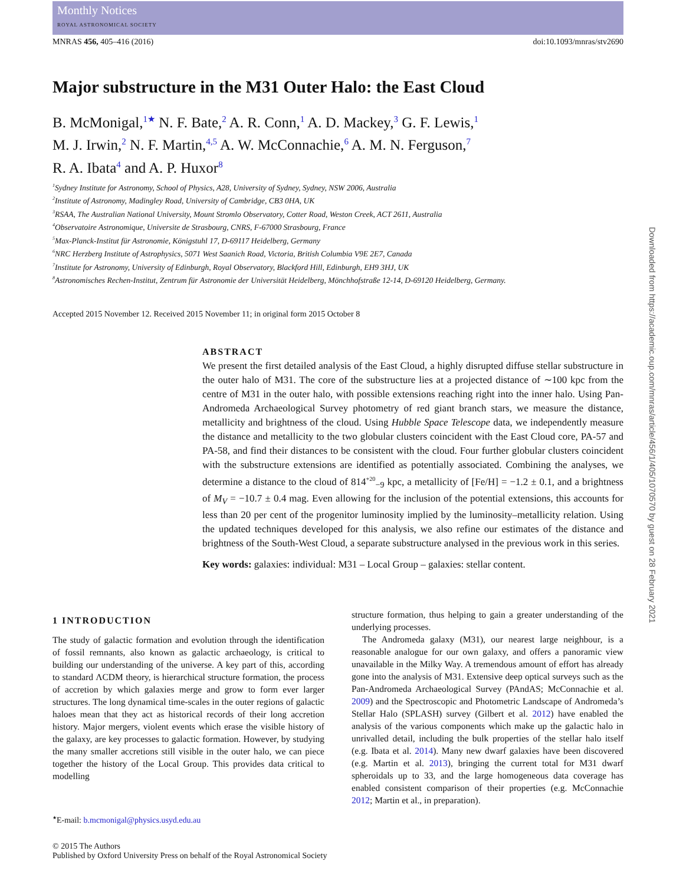Monthly Notices
ROYAL ASTRONOMICAL SOCIETY
MNRAS 456, 405–416 (2016) doi:10.1093/mnras/stv2690
Major substructure in the M31 Outer Halo: the East Cloud
B. McMonigal,<sup>1★</sup> N. F. Bate,<sup>2</sup> A. R. Conn,<sup>1</sup> A. D. Mackey,<sup>3</sup> G. F. Lewis,<sup>1</sup>
M. J. Irwin,<sup>2</sup> N. F. Martin,<sup>4,5</sup> A. W. McConnachie,<sup>6</sup> A. M. N. Ferguson,<sup>7</sup>
R. A. Ibata<sup>4</sup> and A. P. Huxor<sup>8</sup>
<sup>1</sup> Sydney Institute for Astronomy, School of Physics, A28, University of Sydney, Sydney, NSW 2006, Australia
<sup>2</sup> Institute of Astronomy, Madingley Road, University of Cambridge, CB3 0HA, UK
<sup>3</sup> RSAA, The Australian National University, Mount Stromlo Observatory, Cotter Road, Weston Creek, ACT 2611, Australia
<sup>4</sup> Observatoire Astronomique, Universite de Strasbourg, CNRS, F-67000 Strasbourg, France
<sup>5</sup> Max-Planck-Institut für Astronomie, Königstuhl 17, D-69117 Heidelberg, Germany
<sup>6</sup> NRC Herzberg Institute of Astrophysics, 5071 West Saanich Road, Victoria, British Columbia V9E 2E7, Canada
<sup>7</sup> Institute for Astronomy, University of Edinburgh, Royal Observatory, Blackford Hill, Edinburgh, EH9 3HJ, UK
<sup>8</sup> Astronomisches Rechen-Institut, Zentrum für Astronomie der Universität Heidelberg, Mönchhofstraße 12-14, D-69120 Heidelberg, Germany.
Accepted 2015 November 12. Received 2015 November 11; in original form 2015 October 8
ABSTRACT
We present the first detailed analysis of the East Cloud, a highly disrupted diffuse stellar substructure in the outer halo of M31. The core of the substructure lies at a projected distance of ∼100 kpc from the centre of M31 in the outer halo, with possible extensions reaching right into the inner halo. Using Pan-Andromeda Archaeological Survey photometry of red giant branch stars, we measure the distance, metallicity and brightness of the cloud. Using Hubble Space Telescope data, we independently measure the distance and metallicity to the two globular clusters coincident with the East Cloud core, PA-57 and PA-58, and find their distances to be consistent with the cloud. Four further globular clusters coincident with the substructure extensions are identified as potentially associated. Combining the analyses, we determine a distance to the cloud of 814<sup>+20</sup><sub>−9</sub> kpc, a metallicity of [Fe/H] = −1.2 ± 0.1, and a brightness of M<sub>V</sub> = −10.7 ± 0.4 mag. Even allowing for the inclusion of the potential extensions, this accounts for less than 20 per cent of the progenitor luminosity implied by the luminosity–metallicity relation. Using the updated techniques developed for this analysis, we also refine our estimates of the distance and brightness of the South-West Cloud, a separate substructure analysed in the previous work in this series.
Key words: galaxies: individual: M31 – Local Group – galaxies: stellar content.
1 INTRODUCTION
The study of galactic formation and evolution through the identification of fossil remnants, also known as galactic archaeology, is critical to building our understanding of the universe. A key part of this, according to standard ΛCDM theory, is hierarchical structure formation, the process of accretion by which galaxies merge and grow to form ever larger structures. The long dynamical time-scales in the outer regions of galactic haloes mean that they act as historical records of their long accretion history. Major mergers, violent events which erase the visible history of the galaxy, are key processes to galactic formation. However, by studying the many smaller accretions still visible in the outer halo, we can piece together the history of the Local Group. This provides data critical to modelling
<sup>★</sup>E-mail: b.mcmonigal@physics.usyd.edu.au
structure formation, thus helping to gain a greater understanding of the underlying processes.
The Andromeda galaxy (M31), our nearest large neighbour, is a reasonable analogue for our own galaxy, and offers a panoramic view unavailable in the Milky Way. A tremendous amount of effort has already gone into the analysis of M31. Extensive deep optical surveys such as the Pan-Andromeda Archaeological Survey (PAndAS; McConnachie et al. 2009) and the Spectroscopic and Photometric Landscape of Andromeda’s Stellar Halo (SPLASH) survey (Gilbert et al. 2012) have enabled the analysis of the various components which make up the galactic halo in unrivalled detail, including the bulk properties of the stellar halo itself (e.g. Ibata et al. 2014). Many new dwarf galaxies have been discovered (e.g. Martin et al. 2013), bringing the current total for M31 dwarf spheroidals up to 33, and the large homogeneous data coverage has enabled consistent comparison of their properties (e.g. McConnachie 2012; Martin et al., in preparation).
© 2015 The Authors
Published by Oxford University Press on behalf of the Royal Astronomical Society
Downloaded from https://academic.oup.com/mnras/article/456/1/405/1070570 by guest on 28 February 2021